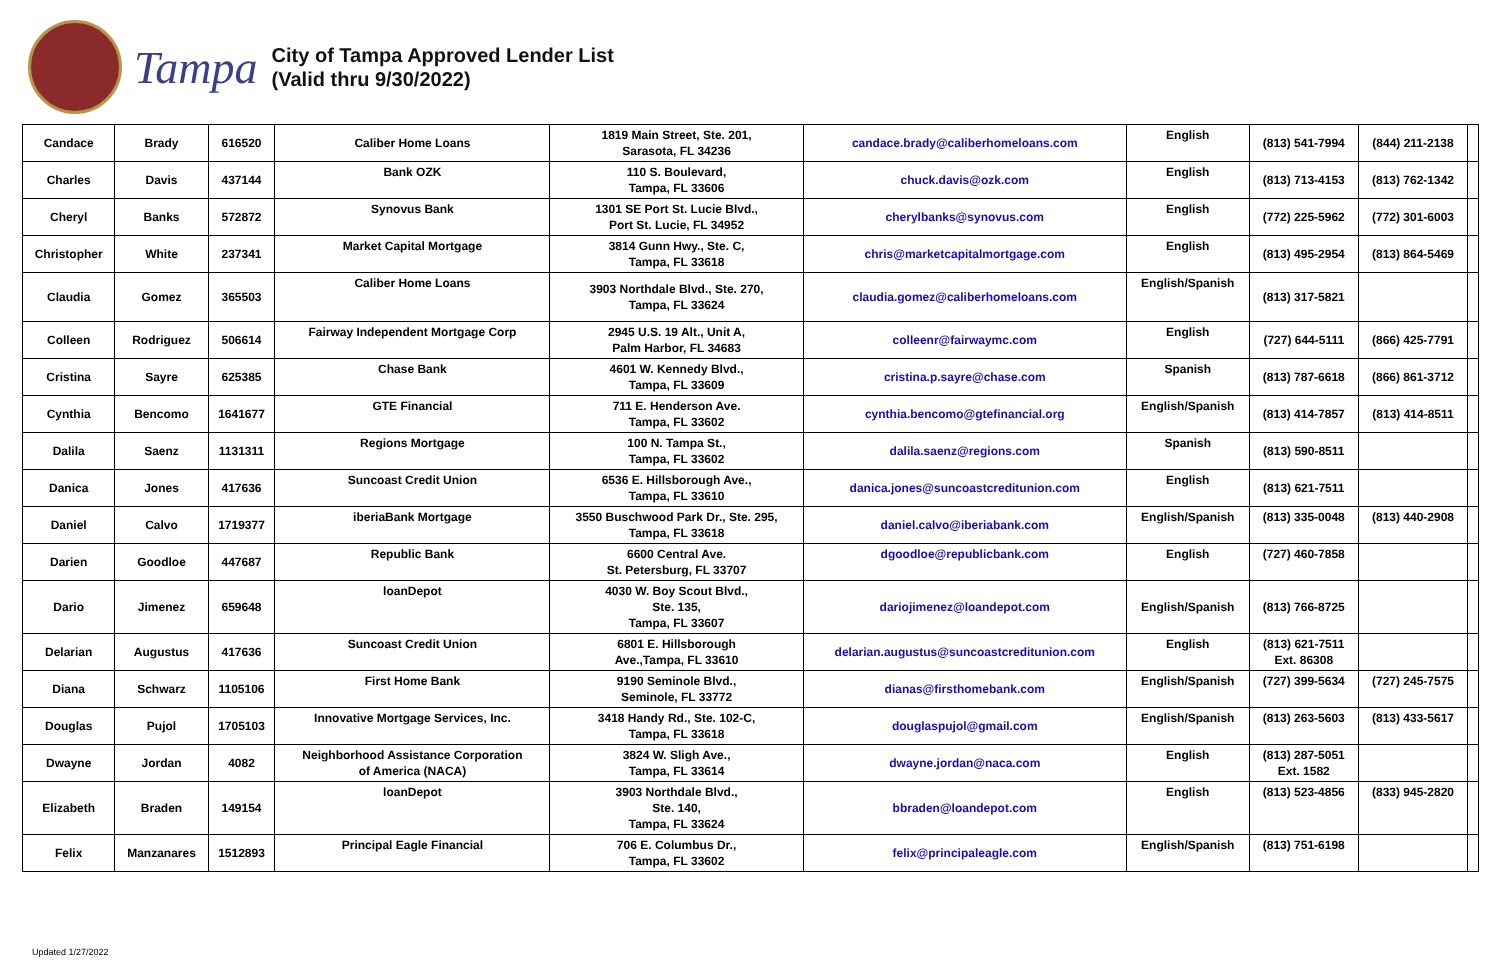Tampa
City of Tampa Approved Lender List
(Valid thru 9/30/2022)
| Candace | Brady | 616520 | Caliber Home Loans | 1819 Main Street, Ste. 201, Sarasota, FL 34236 | candace.brady@caliberhomeloans.com | English | (813) 541-7994 | (844) 211-2138 | |
| Charles | Davis | 437144 | Bank OZK | 110 S. Boulevard, Tampa, FL 33606 | chuck.davis@ozk.com | English | (813) 713-4153 | (813) 762-1342 | |
| Cheryl | Banks | 572872 | Synovus Bank | 1301 SE Port St. Lucie Blvd., Port St. Lucie, FL 34952 | cherylbanks@synovus.com | English | (772) 225-5962 | (772) 301-6003 | |
| Christopher | White | 237341 | Market Capital Mortgage | 3814 Gunn Hwy., Ste. C, Tampa, FL 33618 | chris@marketcapitalmortgage.com | English | (813) 495-2954 | (813) 864-5469 | |
| Claudia | Gomez | 365503 | Caliber Home Loans | 3903 Northdale Blvd., Ste. 270, Tampa, FL 33624 | claudia.gomez@caliberhomeloans.com | English/Spanish | (813) 317-5821 | | |
| Colleen | Rodriguez | 506614 | Fairway Independent Mortgage Corp | 2945 U.S. 19 Alt., Unit A, Palm Harbor, FL 34683 | colleenr@fairwaymc.com | English | (727) 644-5111 | (866) 425-7791 | |
| Cristina | Sayre | 625385 | Chase Bank | 4601 W. Kennedy Blvd., Tampa, FL 33609 | cristina.p.sayre@chase.com | Spanish | (813) 787-6618 | (866) 861-3712 | |
| Cynthia | Bencomo | 1641677 | GTE Financial | 711 E. Henderson Ave. Tampa, FL 33602 | cynthia.bencomo@gtefinancial.org | English/Spanish | (813) 414-7857 | (813) 414-8511 | |
| Dalila | Saenz | 1131311 | Regions Mortgage | 100 N. Tampa St., Tampa, FL 33602 | dalila.saenz@regions.com | Spanish | (813) 590-8511 | | |
| Danica | Jones | 417636 | Suncoast Credit Union | 6536 E. Hillsborough Ave., Tampa, FL 33610 | danica.jones@suncoastcreditunion.com | English | (813) 621-7511 | | |
| Daniel | Calvo | 1719377 | iberiaBank Mortgage | 3550 Buschwood Park Dr., Ste. 295, Tampa, FL 33618 | daniel.calvo@iberiabank.com | English/Spanish | (813) 335-0048 | (813) 440-2908 | |
| Darien | Goodloe | 447687 | Republic Bank | 6600 Central Ave. St. Petersburg, FL 33707 | dgoodloe@republicbank.com | English | (727) 460-7858 | | |
| Dario | Jimenez | 659648 | loanDepot | 4030 W. Boy Scout Blvd., Ste. 135, Tampa, FL 33607 | dariojimenez@loandepot.com | English/Spanish | (813) 766-8725 | | |
| Delarian | Augustus | 417636 | Suncoast Credit Union | 6801 E. Hillsborough Ave.,Tampa, FL 33610 | delarian.augustus@suncoastcreditunion.com | English | (813) 621-7511 Ext. 86308 | | |
| Diana | Schwarz | 1105106 | First Home Bank | 9190 Seminole Blvd., Seminole, FL 33772 | dianas@firsthomebank.com | English/Spanish | (727) 399-5634 | (727) 245-7575 | |
| Douglas | Pujol | 1705103 | Innovative Mortgage Services, Inc. | 3418 Handy Rd., Ste. 102-C, Tampa, FL 33618 | douglaspujol@gmail.com | English/Spanish | (813) 263-5603 | (813) 433-5617 | |
| Dwayne | Jordan | 4082 | Neighborhood Assistance Corporation of America (NACA) | 3824 W. Sligh Ave., Tampa, FL 33614 | dwayne.jordan@naca.com | English | (813) 287-5051 Ext. 1582 | | |
| Elizabeth | Braden | 149154 | loanDepot | 3903 Northdale Blvd., Ste. 140, Tampa, FL 33624 | bbraden@loandepot.com | English | (813) 523-4856 | (833) 945-2820 | |
| Felix | Manzanares | 1512893 | Principal Eagle Financial | 706 E. Columbus Dr., Tampa, FL 33602 | felix@principaleagle.com | English/Spanish | (813) 751-6198 | | |
Updated 1/27/2022